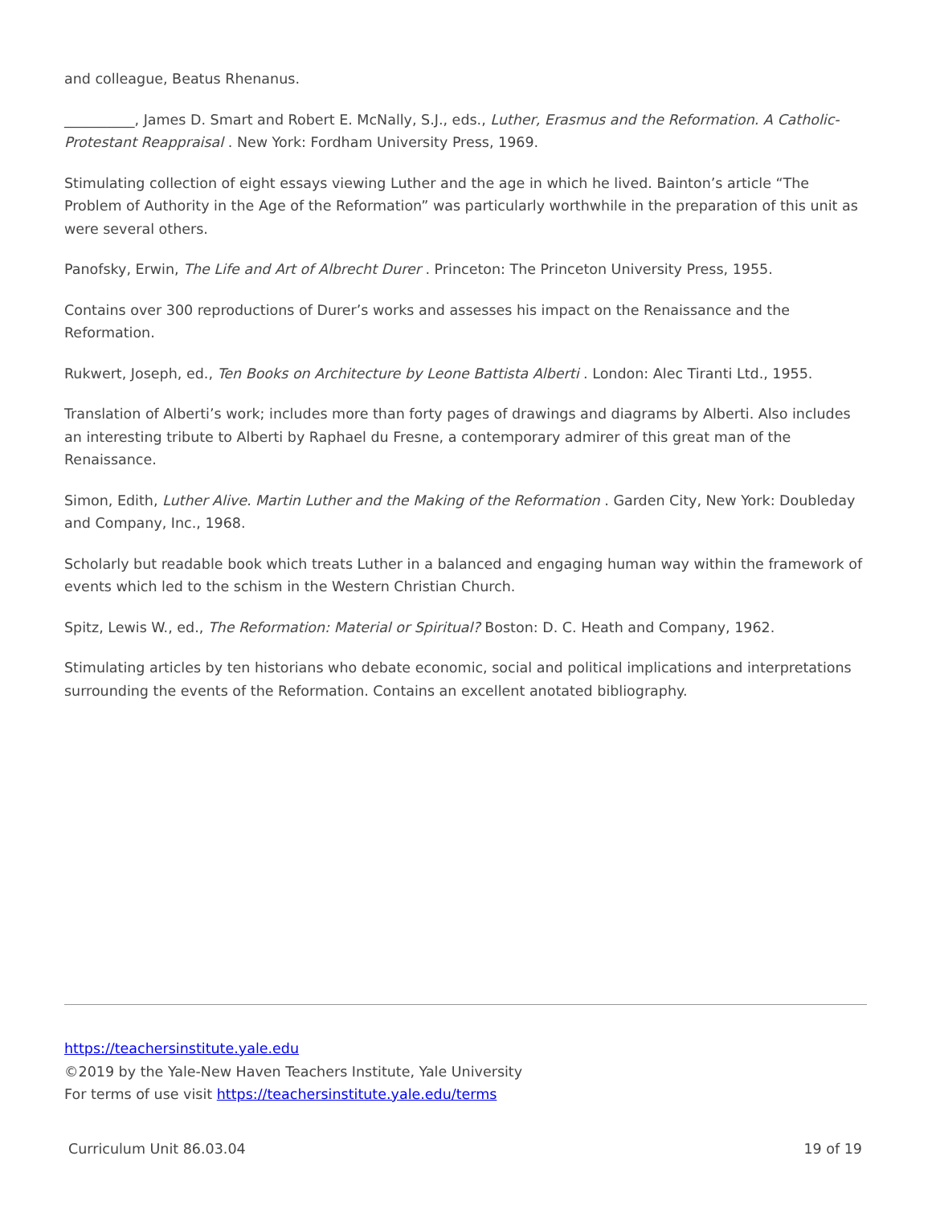and colleague, Beatus Rhenanus.
__________, James D. Smart and Robert E. McNally, S.J., eds., Luther, Erasmus and the Reformation. A Catholic-Protestant Reappraisal . New York: Fordham University Press, 1969.
Stimulating collection of eight essays viewing Luther and the age in which he lived. Bainton’s article “The Problem of Authority in the Age of the Reformation” was particularly worthwhile in the preparation of this unit as were several others.
Panofsky, Erwin, The Life and Art of Albrecht Durer . Princeton: The Princeton University Press, 1955.
Contains over 300 reproductions of Durer’s works and assesses his impact on the Renaissance and the Reformation.
Rukwert, Joseph, ed., Ten Books on Architecture by Leone Battista Alberti . London: Alec Tiranti Ltd., 1955.
Translation of Alberti’s work; includes more than forty pages of drawings and diagrams by Alberti. Also includes an interesting tribute to Alberti by Raphael du Fresne, a contemporary admirer of this great man of the Renaissance.
Simon, Edith, Luther Alive. Martin Luther and the Making of the Reformation . Garden City, New York: Doubleday and Company, Inc., 1968.
Scholarly but readable book which treats Luther in a balanced and engaging human way within the framework of events which led to the schism in the Western Christian Church.
Spitz, Lewis W., ed., The Reformation: Material or Spiritual? Boston: D. C. Heath and Company, 1962.
Stimulating articles by ten historians who debate economic, social and political implications and interpretations surrounding the events of the Reformation. Contains an excellent anotated bibliography.
https://teachersinstitute.yale.edu
©2019 by the Yale-New Haven Teachers Institute, Yale University
For terms of use visit https://teachersinstitute.yale.edu/terms
Curriculum Unit 86.03.04 19 of 19